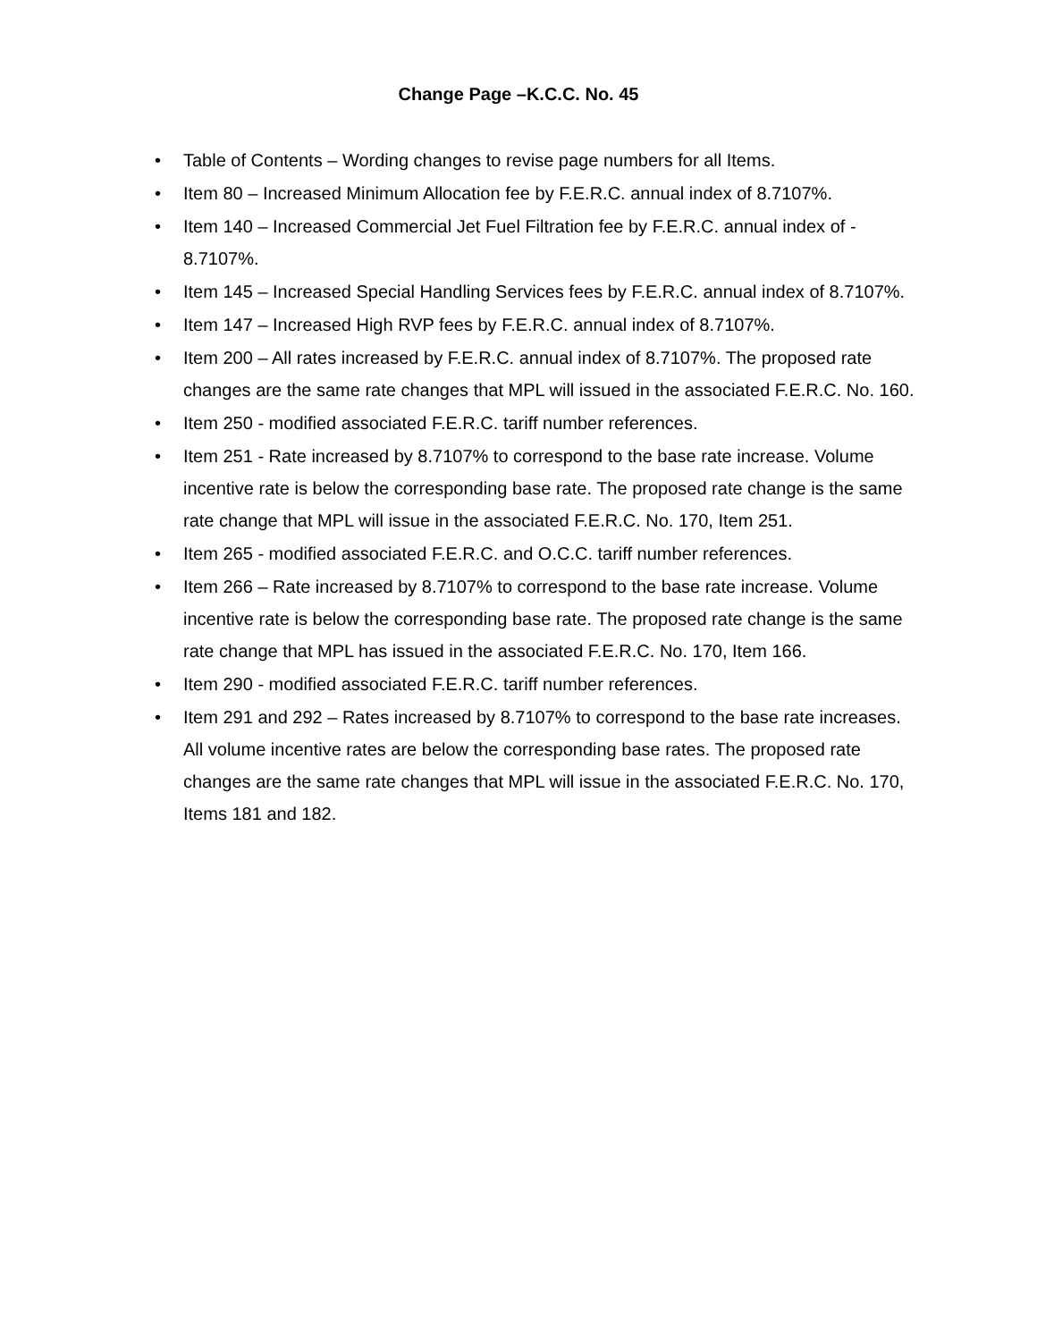Change Page –K.C.C. No. 45
• Table of Contents – Wording changes to revise page numbers for all Items.
• Item 80 – Increased Minimum Allocation fee by F.E.R.C. annual index of 8.7107%.
• Item 140 – Increased Commercial Jet Fuel Filtration fee by F.E.R.C. annual index of - 8.7107%.
• Item 145 – Increased Special Handling Services fees by F.E.R.C. annual index of 8.7107%.
• Item 147 – Increased High RVP fees by F.E.R.C. annual index of 8.7107%.
• Item 200 – All rates increased by F.E.R.C. annual index of 8.7107%. The proposed rate changes are the same rate changes that MPL will issued in the associated F.E.R.C. No. 160.
• Item 250 - modified associated F.E.R.C. tariff number references.
• Item 251 - Rate increased by 8.7107% to correspond to the base rate increase. Volume incentive rate is below the corresponding base rate. The proposed rate change is the same rate change that MPL will issue in the associated F.E.R.C. No. 170, Item 251.
• Item 265 - modified associated F.E.R.C. and O.C.C. tariff number references.
• Item 266 – Rate increased by 8.7107% to correspond to the base rate increase. Volume incentive rate is below the corresponding base rate. The proposed rate change is the same rate change that MPL has issued in the associated F.E.R.C. No. 170, Item 166.
• Item 290 - modified associated F.E.R.C. tariff number references.
• Item 291 and 292 – Rates increased by 8.7107% to correspond to the base rate increases. All volume incentive rates are below the corresponding base rates. The proposed rate changes are the same rate changes that MPL will issue in the associated F.E.R.C. No. 170, Items 181 and 182.